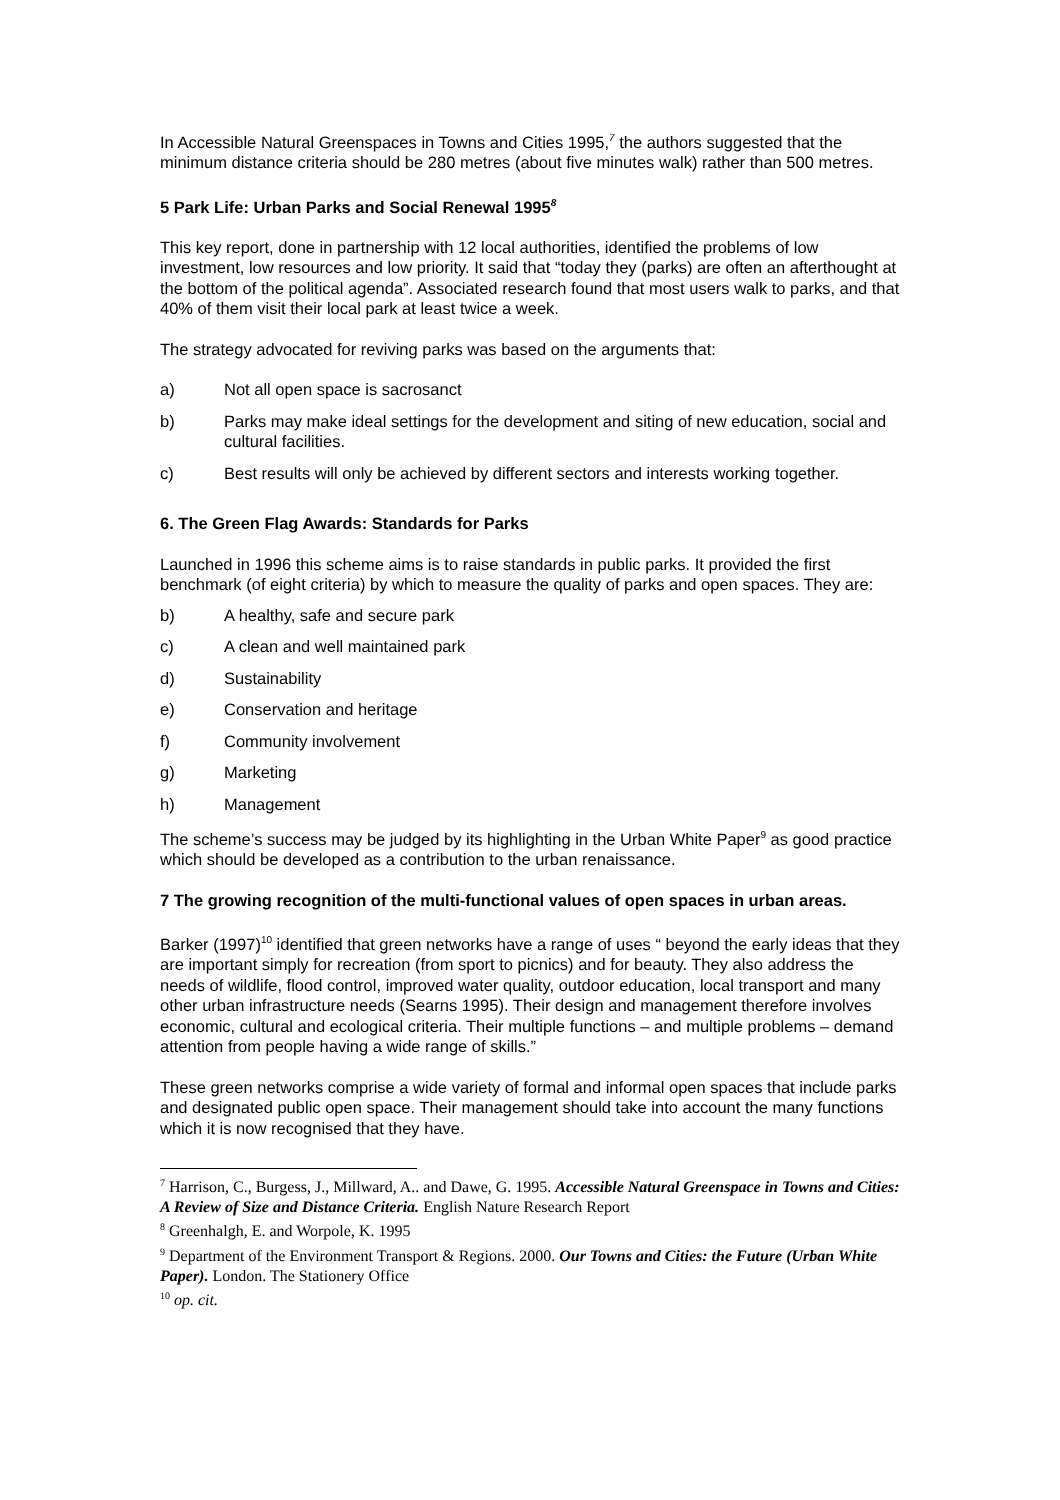In Accessible Natural Greenspaces in Towns and Cities 1995,<sup>7</sup> the authors suggested that the minimum distance criteria should be 280 metres (about five minutes walk) rather than 500 metres.
5 Park Life: Urban Parks and Social Renewal 1995<sup>8</sup>
This key report, done in partnership with 12 local authorities, identified the problems of low investment, low resources and low priority. It said that “today they (parks) are often an afterthought at the bottom of the political agenda”. Associated research found that most users walk to parks, and that 40% of them visit their local park at least twice a week.
The strategy advocated for reviving parks was based on the arguments that:
a) Not all open space is sacrosanct
b) Parks may make ideal settings for the development and siting of new education, social and cultural facilities.
c) Best results will only be achieved by different sectors and interests working together.
6. The Green Flag Awards: Standards for Parks
Launched in 1996 this scheme aims is to raise standards in public parks. It provided the first benchmark (of eight criteria) by which to measure the quality of parks and open spaces. They are:
b) A healthy, safe and secure park
c) A clean and well maintained park
d) Sustainability
e) Conservation and heritage
f) Community involvement
g) Marketing
h) Management
The scheme’s success may be judged by its highlighting in the Urban White Paper<sup>9</sup> as good practice which should be developed as a contribution to the urban renaissance.
7 The growing recognition of the multi-functional values of open spaces in urban areas.
Barker (1997)<sup>10</sup> identified that green networks have a range of uses “ beyond the early ideas that they are important simply for recreation (from sport to picnics) and for beauty. They also address the needs of wildlife, flood control, improved water quality, outdoor education, local transport and many other urban infrastructure needs (Searns 1995). Their design and management therefore involves economic, cultural and ecological criteria. Their multiple functions – and multiple problems – demand attention from people having a wide range of skills.”
These green networks comprise a wide variety of formal and informal open spaces that include parks and designated public open space. Their management should take into account the many functions which it is now recognised that they have.
<sup>7</sup> Harrison, C., Burgess, J., Millward, A.. and Dawe, G. 1995. Accessible Natural Greenspace in Towns and Cities: A Review of Size and Distance Criteria. English Nature Research Report
<sup>8</sup> Greenhalgh, E. and Worpole, K. 1995
<sup>9</sup> Department of the Environment Transport & Regions. 2000. Our Towns and Cities: the Future (Urban White Paper). London. The Stationery Office
<sup>10</sup> op. cit.